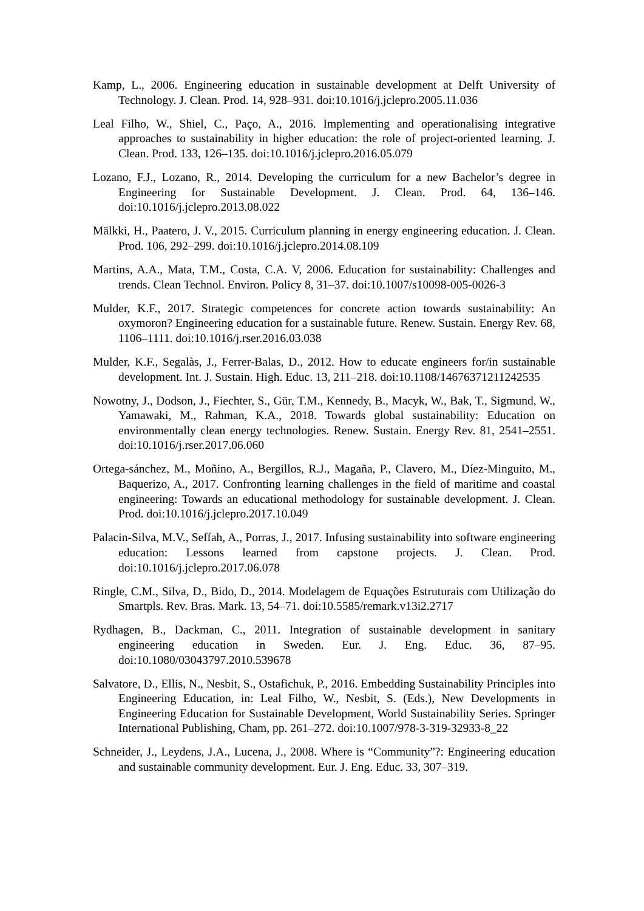Kamp, L., 2006. Engineering education in sustainable development at Delft University of Technology. J. Clean. Prod. 14, 928–931. doi:10.1016/j.jclepro.2005.11.036
Leal Filho, W., Shiel, C., Paço, A., 2016. Implementing and operationalising integrative approaches to sustainability in higher education: the role of project-oriented learning. J. Clean. Prod. 133, 126–135. doi:10.1016/j.jclepro.2016.05.079
Lozano, F.J., Lozano, R., 2014. Developing the curriculum for a new Bachelor’s degree in Engineering for Sustainable Development. J. Clean. Prod. 64, 136–146. doi:10.1016/j.jclepro.2013.08.022
Mälkki, H., Paatero, J. V., 2015. Curriculum planning in energy engineering education. J. Clean. Prod. 106, 292–299. doi:10.1016/j.jclepro.2014.08.109
Martins, A.A., Mata, T.M., Costa, C.A. V, 2006. Education for sustainability: Challenges and trends. Clean Technol. Environ. Policy 8, 31–37. doi:10.1007/s10098-005-0026-3
Mulder, K.F., 2017. Strategic competences for concrete action towards sustainability: An oxymoron? Engineering education for a sustainable future. Renew. Sustain. Energy Rev. 68, 1106–1111. doi:10.1016/j.rser.2016.03.038
Mulder, K.F., Segalàs, J., Ferrer-Balas, D., 2012. How to educate engineers for/in sustainable development. Int. J. Sustain. High. Educ. 13, 211–218. doi:10.1108/14676371211242535
Nowotny, J., Dodson, J., Fiechter, S., Gür, T.M., Kennedy, B., Macyk, W., Bak, T., Sigmund, W., Yamawaki, M., Rahman, K.A., 2018. Towards global sustainability: Education on environmentally clean energy technologies. Renew. Sustain. Energy Rev. 81, 2541–2551. doi:10.1016/j.rser.2017.06.060
Ortega-sánchez, M., Moñino, A., Bergillos, R.J., Magaña, P., Clavero, M., Díez-Minguito, M., Baquerizo, A., 2017. Confronting learning challenges in the field of maritime and coastal engineering: Towards an educational methodology for sustainable development. J. Clean. Prod. doi:10.1016/j.jclepro.2017.10.049
Palacin-Silva, M.V., Seffah, A., Porras, J., 2017. Infusing sustainability into software engineering education: Lessons learned from capstone projects. J. Clean. Prod. doi:10.1016/j.jclepro.2017.06.078
Ringle, C.M., Silva, D., Bido, D., 2014. Modelagem de Equações Estruturais com Utilização do Smartpls. Rev. Bras. Mark. 13, 54–71. doi:10.5585/remark.v13i2.2717
Rydhagen, B., Dackman, C., 2011. Integration of sustainable development in sanitary engineering education in Sweden. Eur. J. Eng. Educ. 36, 87–95. doi:10.1080/03043797.2010.539678
Salvatore, D., Ellis, N., Nesbit, S., Ostafichuk, P., 2016. Embedding Sustainability Principles into Engineering Education, in: Leal Filho, W., Nesbit, S. (Eds.), New Developments in Engineering Education for Sustainable Development, World Sustainability Series. Springer International Publishing, Cham, pp. 261–272. doi:10.1007/978-3-319-32933-8_22
Schneider, J., Leydens, J.A., Lucena, J., 2008. Where is “Community”?: Engineering education and sustainable community development. Eur. J. Eng. Educ. 33, 307–319.